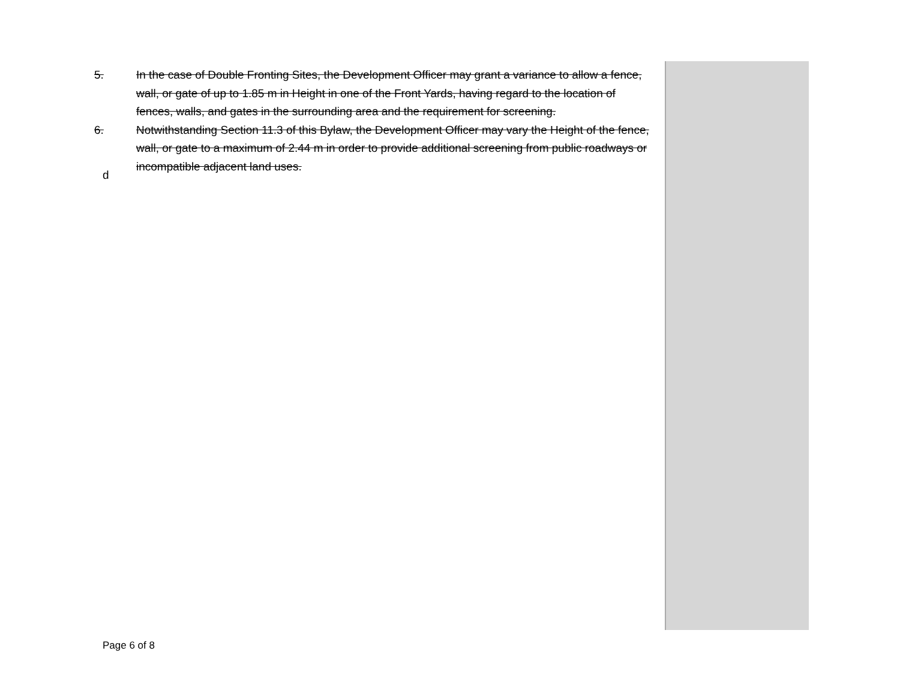5. In the case of Double Fronting Sites, the Development Officer may grant a variance to allow a fence, wall, or gate of up to 1.85 m in Height in one of the Front Yards, having regard to the location of fences, walls, and gates in the surrounding area and the requirement for screening.
6. Notwithstanding Section 11.3 of this Bylaw, the Development Officer may vary the Height of the fence, wall, or gate to a maximum of 2.44 m in order to provide additional screening from public roadways or incompatible adjacent land uses.
d
Page 6 of 8